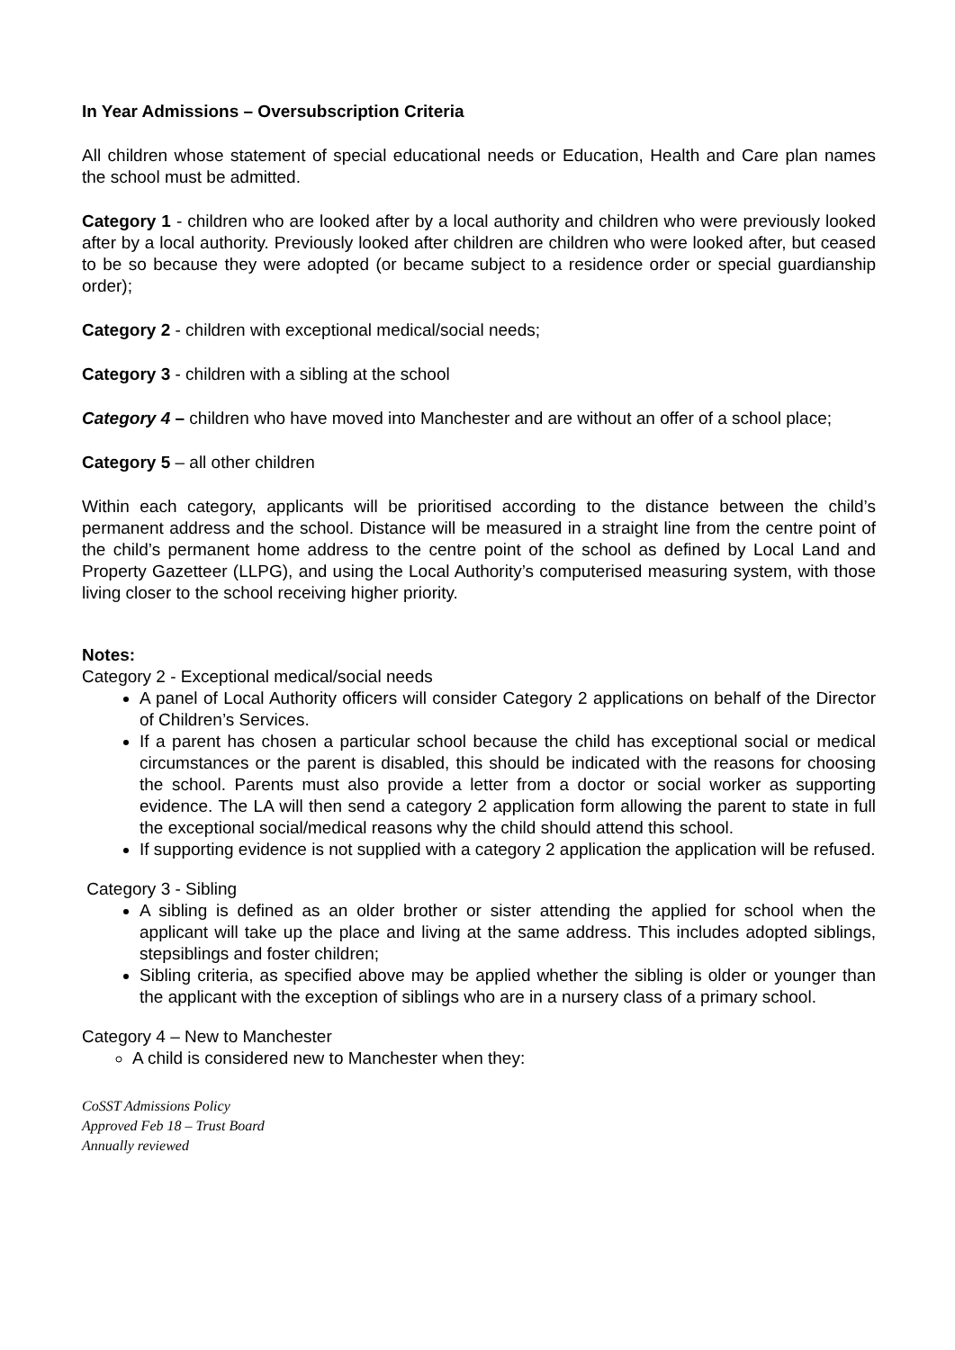In Year Admissions – Oversubscription Criteria
All children whose statement of special educational needs or Education, Health and Care plan names the school must be admitted.
Category 1 - children who are looked after by a local authority and children who were previously looked after by a local authority. Previously looked after children are children who were looked after, but ceased to be so because they were adopted (or became subject to a residence order or special guardianship order);
Category 2 - children with exceptional medical/social needs;
Category 3 - children with a sibling at the school
Category 4 – children who have moved into Manchester and are without an offer of a school place;
Category 5 – all other children
Within each category, applicants will be prioritised according to the distance between the child’s permanent address and the school. Distance will be measured in a straight line from the centre point of the child’s permanent home address to the centre point of the school as defined by Local Land and Property Gazetteer (LLPG), and using the Local Authority’s computerised measuring system, with those living closer to the school receiving higher priority.
Notes:
Category 2 - Exceptional medical/social needs
A panel of Local Authority officers will consider Category 2 applications on behalf of the Director of Children’s Services.
If a parent has chosen a particular school because the child has exceptional social or medical circumstances or the parent is disabled, this should be indicated with the reasons for choosing the school. Parents must also provide a letter from a doctor or social worker as supporting evidence. The LA will then send a category 2 application form allowing the parent to state in full the exceptional social/medical reasons why the child should attend this school.
If supporting evidence is not supplied with a category 2 application the application will be refused.
Category 3 - Sibling
A sibling is defined as an older brother or sister attending the applied for school when the applicant will take up the place and living at the same address. This includes adopted siblings, stepsiblings and foster children;
Sibling criteria, as specified above may be applied whether the sibling is older or younger than the applicant with the exception of siblings who are in a nursery class of a primary school.
Category 4 – New to Manchester
A child is considered new to Manchester when they:
CoSST Admissions Policy
Approved Feb 18 – Trust Board
Annually reviewed